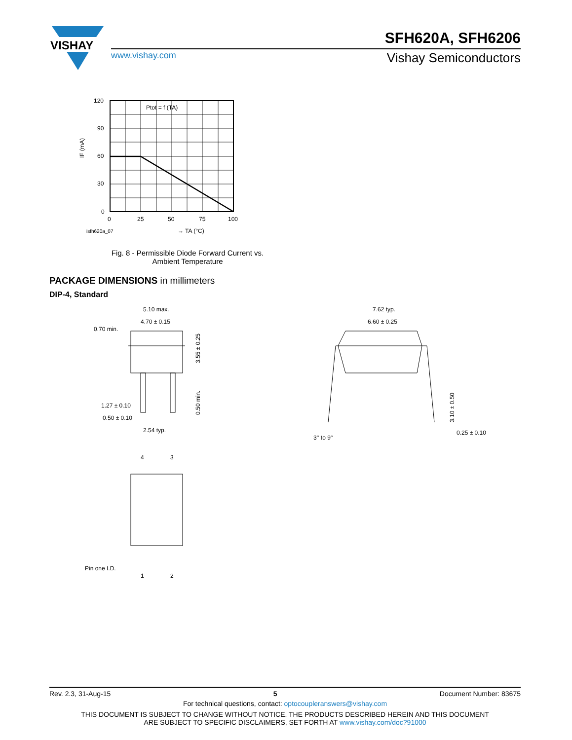VISHAY
SFH620A, SFH6206
www.vishay.com Vishay Semiconductors
Ptot = f (TA)
120
90
60
30
0
0
25
50
75
100
isfh620a_07
→ TA (°C)
IF (mA)
Fig. 8 - Permissible Diode Forward Current vs.
Ambient Temperature
PACKAGE DIMENSIONS in millimeters
DIP-4, Standard
5.10 max.
4.70 ± 0.15
0.70 min.
3.55 ± 0.25
0.50 min.
1.27 ± 0.10
0.50 ± 0.10
2.54 typ.
4
3
1
2
Pin one I.D.
7.62 typ.
6.60 ± 0.25
3.10 ± 0.50
0.25 ± 0.10
3° to 9°
Rev. 2.3, 31-Aug-15 5 Document Number: 83675
For technical questions, contact: optocoupleranswers@vishay.com
THIS DOCUMENT IS SUBJECT TO CHANGE WITHOUT NOTICE. THE PRODUCTS DESCRIBED HEREIN AND THIS DOCUMENT
ARE SUBJECT TO SPECIFIC DISCLAIMERS, SET FORTH AT www.vishay.com/doc?91000